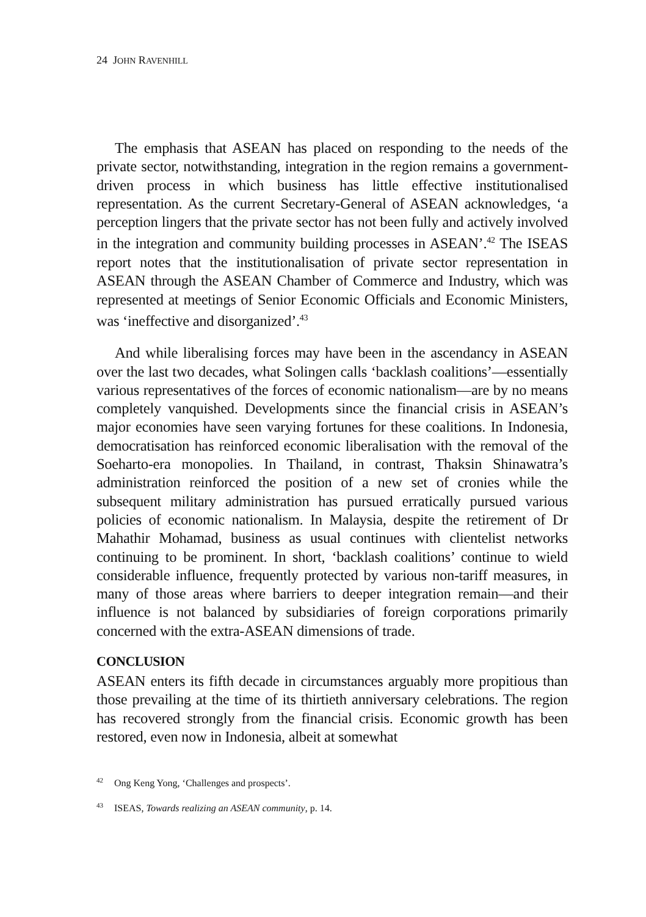24 JOHN RAVENHILL
The emphasis that ASEAN has placed on responding to the needs of the private sector, notwithstanding, integration in the region remains a government-driven process in which business has little effective institutionalised representation. As the current Secretary-General of ASEAN acknowledges, ‘a perception lingers that the private sector has not been fully and actively involved in the integration and community building processes in ASEAN’.<sup>42</sup> The ISEAS report notes that the institutionalisation of private sector representation in ASEAN through the ASEAN Chamber of Commerce and Industry, which was represented at meetings of Senior Economic Officials and Economic Ministers, was ‘ineffective and disorganized’.<sup>43</sup>
And while liberalising forces may have been in the ascendancy in ASEAN over the last two decades, what Solingen calls ‘backlash coalitions’—essentially various representatives of the forces of economic nationalism—are by no means completely vanquished. Developments since the financial crisis in ASEAN’s major economies have seen varying fortunes for these coalitions. In Indonesia, democratisation has reinforced economic liberalisation with the removal of the Soeharto-era monopolies. In Thailand, in contrast, Thaksin Shinawatra’s administration reinforced the position of a new set of cronies while the subsequent military administration has pursued erratically pursued various policies of economic nationalism. In Malaysia, despite the retirement of Dr Mahathir Mohamad, business as usual continues with clientelist networks continuing to be prominent. In short, ‘backlash coalitions’ continue to wield considerable influence, frequently protected by various non-tariff measures, in many of those areas where barriers to deeper integration remain—and their influence is not balanced by subsidiaries of foreign corporations primarily concerned with the extra-ASEAN dimensions of trade.
CONCLUSION
ASEAN enters its fifth decade in circumstances arguably more propitious than those prevailing at the time of its thirtieth anniversary celebrations. The region has recovered strongly from the financial crisis. Economic growth has been restored, even now in Indonesia, albeit at somewhat
<sup>42</sup> Ong Keng Yong, ‘Challenges and prospects’.
<sup>43</sup> ISEAS, Towards realizing an ASEAN community, p. 14.